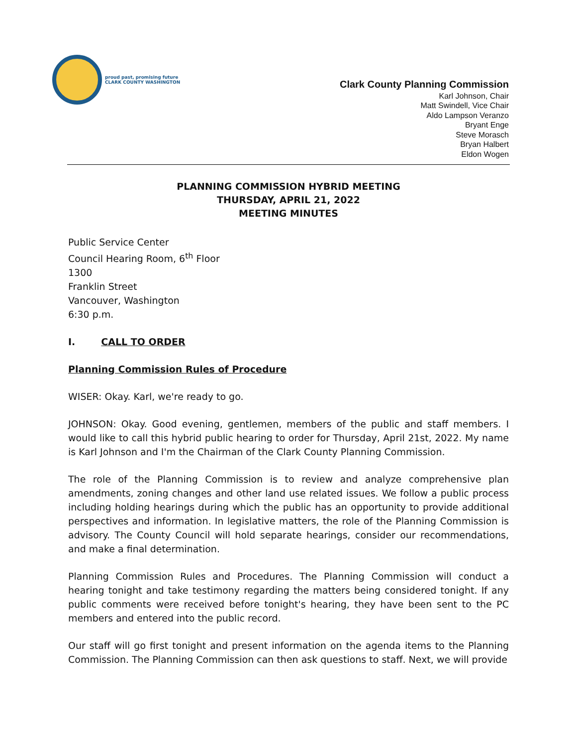proud past, promising future
CLARK COUNTY WASHINGTON
Clark County Planning Commission
Karl Johnson, Chair
Matt Swindell, Vice Chair
Aldo Lampson Veranzo
Bryant Enge
Steve Morasch
Bryan Halbert
Eldon Wogen
PLANNING COMMISSION HYBRID MEETING
THURSDAY, APRIL 21, 2022
MEETING MINUTES
Public Service Center
Council Hearing Room, 6<sup>th</sup> Floor
1300
Franklin Street
Vancouver, Washington
6:30 p.m.
I. CALL TO ORDER
Planning Commission Rules of Procedure
WISER: Okay. Karl, we're ready to go.
JOHNSON: Okay. Good evening, gentlemen, members of the public and staff members. I would like to call this hybrid public hearing to order for Thursday, April 21st, 2022. My name is Karl Johnson and I'm the Chairman of the Clark County Planning Commission.
The role of the Planning Commission is to review and analyze comprehensive plan amendments, zoning changes and other land use related issues. We follow a public process including holding hearings during which the public has an opportunity to provide additional perspectives and information. In legislative matters, the role of the Planning Commission is advisory. The County Council will hold separate hearings, consider our recommendations, and make a final determination.
Planning Commission Rules and Procedures. The Planning Commission will conduct a hearing tonight and take testimony regarding the matters being considered tonight. If any public comments were received before tonight's hearing, they have been sent to the PC members and entered into the public record.
Our staff will go first tonight and present information on the agenda items to the Planning Commission. The Planning Commission can then ask questions to staff. Next, we will provide